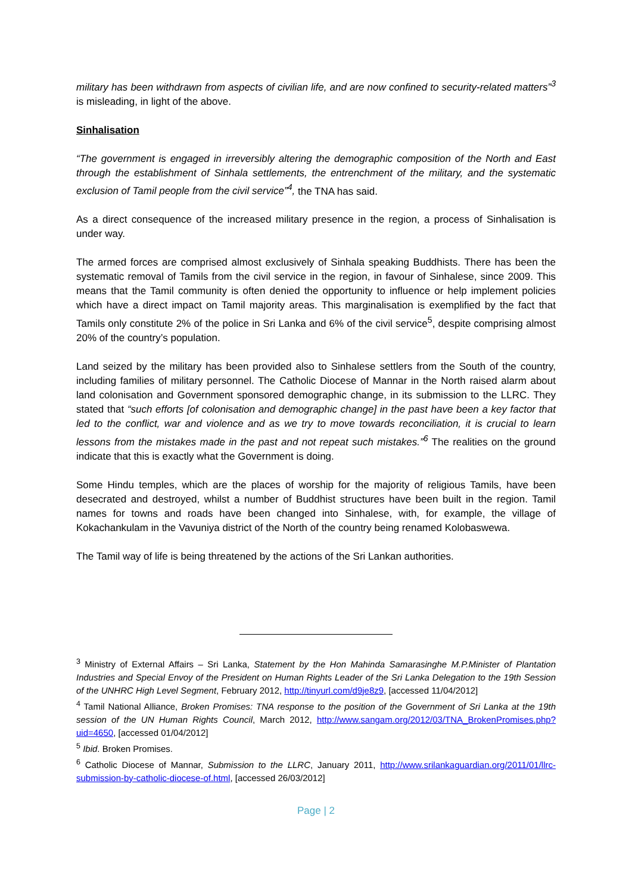military has been withdrawn from aspects of civilian life, and are now confined to security-related matters”<sup>3</sup> is misleading, in light of the above.
Sinhalisation
“The government is engaged in irreversibly altering the demographic composition of the North and East through the establishment of Sinhala settlements, the entrenchment of the military, and the systematic exclusion of Tamil people from the civil service”<sup>4</sup>, the TNA has said.
As a direct consequence of the increased military presence in the region, a process of Sinhalisation is under way.
The armed forces are comprised almost exclusively of Sinhala speaking Buddhists. There has been the systematic removal of Tamils from the civil service in the region, in favour of Sinhalese, since 2009. This means that the Tamil community is often denied the opportunity to influence or help implement policies which have a direct impact on Tamil majority areas. This marginalisation is exemplified by the fact that Tamils only constitute 2% of the police in Sri Lanka and 6% of the civil service<sup>5</sup>, despite comprising almost 20% of the country’s population.
Land seized by the military has been provided also to Sinhalese settlers from the South of the country, including families of military personnel. The Catholic Diocese of Mannar in the North raised alarm about land colonisation and Government sponsored demographic change, in its submission to the LLRC. They stated that “such efforts [of colonisation and demographic change] in the past have been a key factor that led to the conflict, war and violence and as we try to move towards reconciliation, it is crucial to learn lessons from the mistakes made in the past and not repeat such mistakes.”<sup>6</sup> The realities on the ground indicate that this is exactly what the Government is doing.
Some Hindu temples, which are the places of worship for the majority of religious Tamils, have been desecrated and destroyed, whilst a number of Buddhist structures have been built in the region. Tamil names for towns and roads have been changed into Sinhalese, with, for example, the village of Kokachankulam in the Vavuniya district of the North of the country being renamed Kolobaswewa.
The Tamil way of life is being threatened by the actions of the Sri Lankan authorities.
<sup>3</sup> Ministry of External Affairs – Sri Lanka, Statement by the Hon Mahinda Samarasinghe M.P.Minister of Plantation Industries and Special Envoy of the President on Human Rights Leader of the Sri Lanka Delegation to the 19th Session of the UNHRC High Level Segment, February 2012, http://tinyurl.com/d9je8z9, [accessed 11/04/2012]
<sup>4</sup> Tamil National Alliance, Broken Promises: TNA response to the position of the Government of Sri Lanka at the 19th session of the UN Human Rights Council, March 2012, http://www.sangam.org/2012/03/TNA_BrokenPromises.php?uid=4650, [accessed 01/04/2012]
<sup>5</sup> Ibid. Broken Promises.
<sup>6</sup> Catholic Diocese of Mannar, Submission to the LLRC, January 2011, http://www.srilankaguardian.org/2011/01/llrc-submission-by-catholic-diocese-of.html, [accessed 26/03/2012]
Page | 2